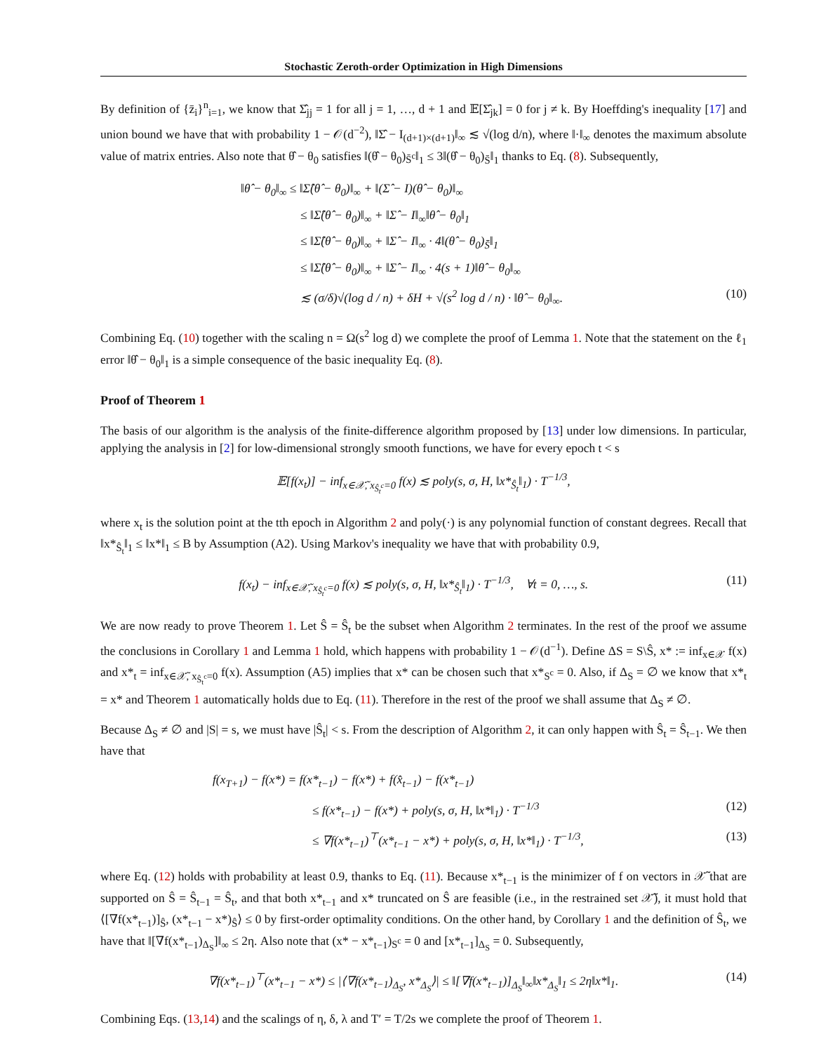Stochastic Zeroth-order Optimization in High Dimensions
By definition of {z̄<sub>i</sub>}<sup>n</sup><sub>i=1</sub>, we know that Σ̂<sub>jj</sub> = 1 for all j = 1, …, d + 1 and 𝔼[Σ̂<sub>jk</sub>] = 0 for j ≠ k. By Hoeffding's inequality [17] and union bound we have that with probability 1 − 𝒪(d<sup>−2</sup>), ‖Σ̂ − I<sub>(d+1)×(d+1)</sub>‖<sub>∞</sub> ≲ √(log d/n), where ‖·‖<sub>∞</sub> denotes the maximum absolute value of matrix entries. Also note that θ̂ − θ<sub>0</sub> satisfies ‖(θ̂ − θ<sub>0</sub>)<sub>S̄<sup>c</sup></sub>‖<sub>1</sub> ≤ 3‖(θ̂ − θ<sub>0</sub>)<sub>S̄</sub>‖<sub>1</sub> thanks to Eq. (8). Subsequently,
‖θ̂ − θ<sub>0</sub>‖<sub>∞</sub> ≤ ‖Σ̂(θ̂ − θ<sub>0</sub>)‖<sub>∞</sub> + ‖(Σ̂ − I)(θ̂ − θ<sub>0</sub>)‖<sub>∞</sub>
≤ ‖Σ̂(θ̂ − θ<sub>0</sub>)‖<sub>∞</sub> + ‖Σ̂ − I‖<sub>∞</sub>‖θ̂ − θ<sub>0</sub>‖<sub>1</sub>
≤ ‖Σ̂(θ̂ − θ<sub>0</sub>)‖<sub>∞</sub> + ‖Σ̂ − I‖<sub>∞</sub> · 4‖(θ̂ − θ<sub>0</sub>)<sub>S̄</sub>‖<sub>1</sub>
≤ ‖Σ̂(θ̂ − θ<sub>0</sub>)‖<sub>∞</sub> + ‖Σ̂ − I‖<sub>∞</sub> · 4(s + 1)‖θ̂ − θ<sub>0</sub>‖<sub>∞</sub>
≲ (σ/δ)√(log d / n) + δH + √(s<sup>2</sup> log d / n) · ‖θ̂ − θ<sub>0</sub>‖<sub>∞</sub>. (10)
Combining Eq. (10) together with the scaling n = Ω(s<sup>2</sup> log d) we complete the proof of Lemma 1. Note that the statement on the ℓ<sub>1</sub> error ‖θ̂ − θ<sub>0</sub>‖<sub>1</sub> is a simple consequence of the basic inequality Eq. (8).
Proof of Theorem 1
The basis of our algorithm is the analysis of the finite-difference algorithm proposed by [13] under low dimensions. In particular, applying the analysis in [2] for low-dimensional strongly smooth functions, we have for every epoch t < s
𝔼[f(x<sub>t</sub>)] − inf<sub>x∈𝒳̃, x<sub>Ŝ<sub>t</sub><sup>c</sup></sub>=0</sub> f(x) ≲ poly(s, σ, H, ‖x*<sub>Ŝ<sub>t</sub></sub>‖<sub>1</sub>) · T<sup>−1/3</sup>,
where x<sub>t</sub> is the solution point at the tth epoch in Algorithm 2 and poly(·) is any polynomial function of constant degrees. Recall that ‖x*<sub>Ŝ<sub>t</sub></sub>‖<sub>1</sub> ≤ ‖x*‖<sub>1</sub> ≤ B by Assumption (A2). Using Markov's inequality we have that with probability 0.9,
f(x<sub>t</sub>) − inf<sub>x∈𝒳̃, x<sub>Ŝ<sub>t</sub><sup>c</sup></sub>=0</sub> f(x) ≲ poly(s, σ, H, ‖x*<sub>Ŝ<sub>t</sub></sub>‖<sub>1</sub>) · T<sup>−1/3</sup>, ∀t = 0, …, s. (11)
We are now ready to prove Theorem 1. Let Ŝ = Ŝ<sub>t</sub> be the subset when Algorithm 2 terminates. In the rest of the proof we assume the conclusions in Corollary 1 and Lemma 1 hold, which happens with probability 1 − 𝒪(d<sup>−1</sup>). Define ΔS = S\Ŝ, x* := inf<sub>x∈𝒳</sub> f(x) and x*<sub>t</sub> = inf<sub>x∈𝒳̃, x<sub>Ŝ<sub>t</sub><sup>c</sup></sub>=0</sub> f(x). Assumption (A5) implies that x* can be chosen such that x*<sub>S<sup>c</sup></sub> = 0. Also, if Δ<sub>S</sub> = ∅ we know that x*<sub>t</sub> = x* and Theorem 1 automatically holds due to Eq. (11). Therefore in the rest of the proof we shall assume that Δ<sub>S</sub> ≠ ∅.
Because Δ<sub>S</sub> ≠ ∅ and |S| = s, we must have |Ŝ<sub>t</sub>| < s. From the description of Algorithm 2, it can only happen with Ŝ<sub>t</sub> = Ŝ<sub>t−1</sub>. We then have that
f(x<sub>T+1</sub>) − f(x*) = f(x*<sub>t−1</sub>) − f(x*) + f(x̂<sub>t−1</sub>) − f(x*<sub>t−1</sub>)
≤ f(x*<sub>t−1</sub>) − f(x*) + poly(s, σ, H, ‖x*‖<sub>1</sub>) · T<sup>−1/3</sup> (12)
≤ ∇f(x*<sub>t−1</sub>)<sup>⊤</sup>(x*<sub>t−1</sub> − x*) + poly(s, σ, H, ‖x*‖<sub>1</sub>) · T<sup>−1/3</sup>, (13)
where Eq. (12) holds with probability at least 0.9, thanks to Eq. (11). Because x*<sub>t−1</sub> is the minimizer of f on vectors in 𝒳̃ that are supported on Ŝ = Ŝ<sub>t−1</sub> = Ŝ<sub>t</sub>, and that both x*<sub>t−1</sub> and x* truncated on Ŝ are feasible (i.e., in the restrained set 𝒳̃), it must hold that ⟨[∇f(x*<sub>t−1</sub>)]<sub>Ŝ</sub>, (x*<sub>t−1</sub> − x*)<sub>Ŝ</sub>⟩ ≤ 0 by first-order optimality conditions. On the other hand, by Corollary 1 and the definition of Ŝ<sub>t</sub>, we have that ‖[∇f(x*<sub>t−1</sub>)<sub>Δ<sub>S</sub></sub>]‖<sub>∞</sub> ≤ 2η. Also note that (x* − x*<sub>t−1</sub>)<sub>S<sup>c</sup></sub> = 0 and [x*<sub>t−1</sub>]<sub>Δ<sub>S</sub></sub> = 0. Subsequently,
∇f(x*<sub>t−1</sub>)<sup>⊤</sup>(x*<sub>t−1</sub> − x*) ≤ |⟨∇f(x*<sub>t−1</sub>)<sub>Δ<sub>S</sub></sub>, x*<sub>Δ<sub>S</sub></sub>⟩| ≤ ‖[∇f(x*<sub>t−1</sub>)]<sub>Δ<sub>S</sub></sub>‖<sub>∞</sub>‖x*<sub>Δ<sub>S</sub></sub>‖<sub>1</sub> ≤ 2η‖x*‖<sub>1</sub>. (14)
Combining Eqs. (13,14) and the scalings of η, δ, λ and T′ = T/2s we complete the proof of Theorem 1.